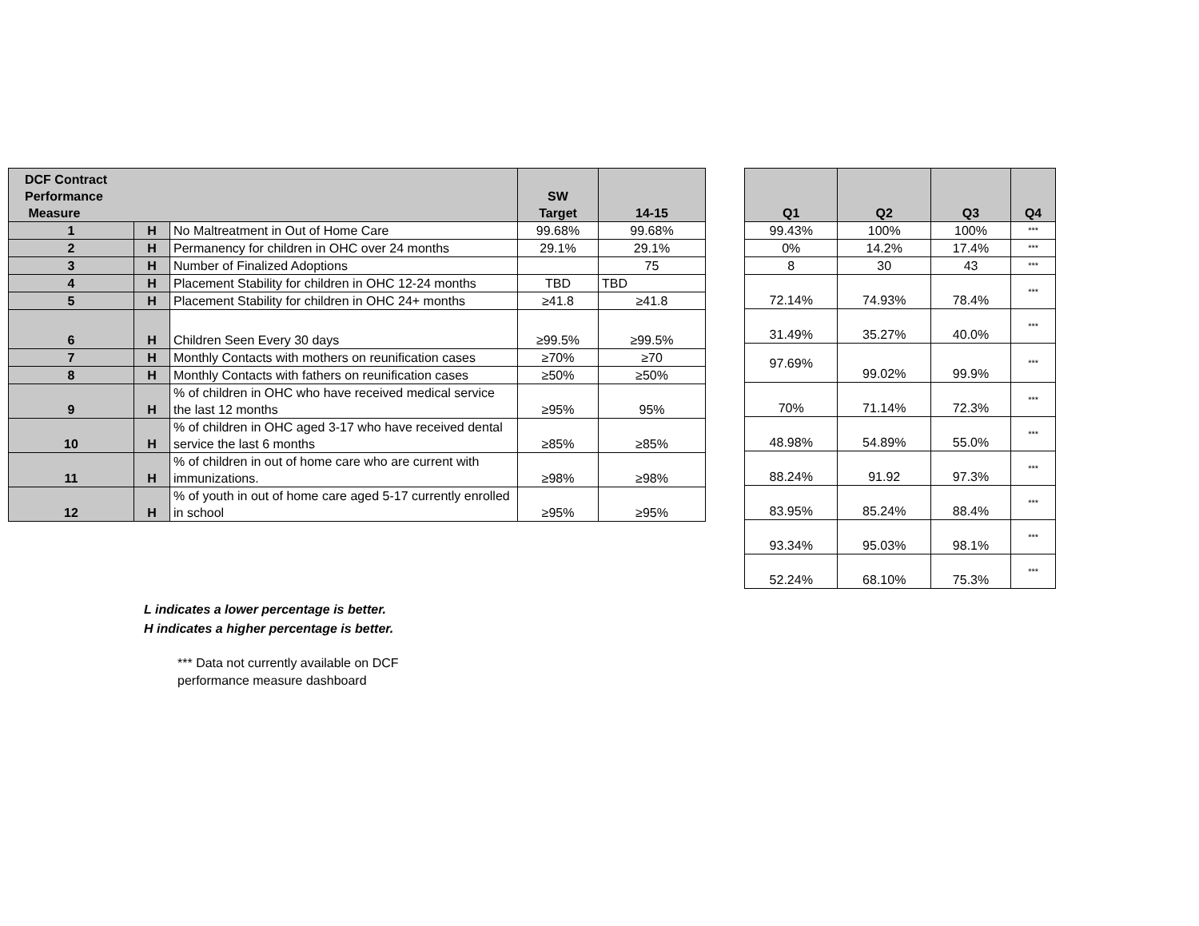| DCF Contract Performance Measure | | | SW Target | 14-15 |
| --- | --- | --- | --- | --- |
| 1 | H | No Maltreatment in Out of Home Care | 99.68% | 99.68% |
| 2 | H | Permanency for children in OHC over 24 months | 29.1% | 29.1% |
| 3 | H | Number of Finalized Adoptions | | 75 |
| 4 | H | Placement Stability for children in OHC 12-24 months | TBD | TBD |
| 5 | H | Placement Stability for children in OHC 24+ months | ≥41.8 | ≥41.8 |
| 6 | H | Children Seen Every 30 days | ≥99.5% | ≥99.5% |
| 7 | H | Monthly Contacts with mothers on reunification cases | ≥70% | ≥70 |
| 8 | H | Monthly Contacts with fathers on reunification cases | ≥50% | ≥50% |
| 9 | H | % of children in OHC who have received medical service the last 12 months | ≥95% | 95% |
| 10 | H | % of children in OHC aged 3-17 who have received dental service the last 6 months | ≥85% | ≥85% |
| 11 | H | % of children in out of home care who are current with immunizations. | ≥98% | ≥98% |
| 12 | H | % of youth in out of home care aged 5-17 currently enrolled in school | ≥95% | ≥95% |
| Q1 | Q2 | Q3 | Q4 |
| --- | --- | --- | --- |
| 99.43% | 100% | 100% | *** |
| 0% | 14.2% | 17.4% | *** |
| 8 | 30 | 43 | *** |
| 72.14% | 74.93% | 78.4% | *** |
| 31.49% | 35.27% | 40.0% | *** |
| 97.69% | 99.02% | 99.9% | *** |
| 70% | 71.14% | 72.3% | *** |
| 48.98% | 54.89% | 55.0% | *** |
| 88.24% | 91.92 | 97.3% | *** |
| 83.95% | 85.24% | 88.4% | *** |
| 93.34% | 95.03% | 98.1% | *** |
| 52.24% | 68.10% | 75.3% | *** |
L indicates a lower percentage is better.
H indicates a higher percentage is better.
*** Data not currently available on DCF
performance measure dashboard